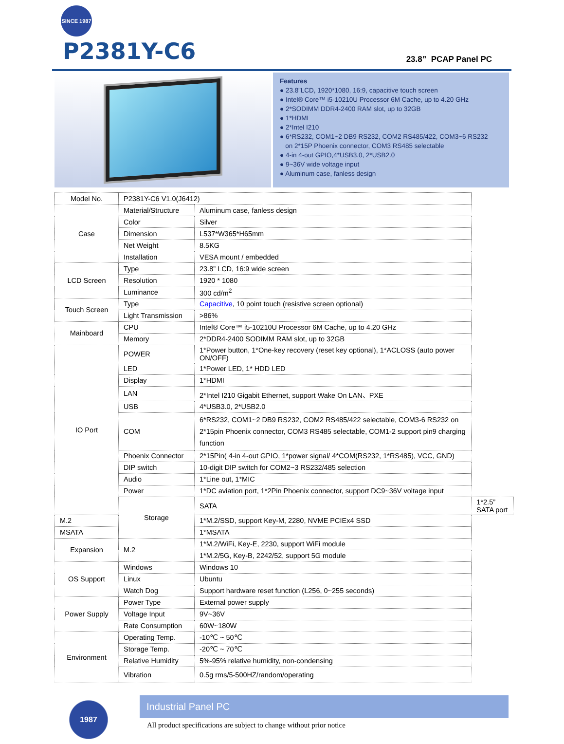SINCE 1987
P2381Y-C6
23.8” PCAP Panel PC
Features
● 23.8”LCD, 1920*1080, 16:9, capacitive touch screen
● Intel® Core™ i5-10210U Processor 6M Cache, up to 4.20 GHz
● 2*SODIMM DDR4-2400 RAM slot, up to 32GB
● 1*HDMI
● 2*Intel I210
● 6*RS232, COM1~2 DB9 RS232, COM2 RS485/422, COM3~6 RS232
on 2*15P Phoenix connector, COM3 RS485 selectable
● 4-in 4-out GPIO,4*USB3.0, 2*USB2.0
● 9~36V wide voltage input
● Aluminum case, fanless design
| Model No. | P2381Y-C6 V1.0(J6412) | | |
| Case | Material/Structure | Aluminum case, fanless design | |
| | Color | Silver | |
| | Dimension | L537*W365*H65mm | |
| | Net Weight | 8.5KG | |
| | Installation | VESA mount / embedded | |
| LCD Screen | Type | 23.8” LCD, 16:9 wide screen | |
| | Resolution | 1920 * 1080 | |
| | Luminance | 300 cd/m<sup>2</sup> | |
| Touch Screen | Type | Capacitive , 10 point touch (resistive screen optional) | |
| | Light Transmission | >86% | |
| Mainboard | CPU | Intel® Core™ i5-10210U Processor 6M Cache, up to 4.20 GHz | |
| | Memory | 2*DDR4-2400 SODIMM RAM slot, up to 32GB | |
| IO Port | POWER | 1*Power button, 1*One-key recovery (reset key optional), 1*ACLOSS (auto power ON/OFF) | |
| | LED | 1*Power LED, 1* HDD LED | |
| | Display | 1*HDMI | |
| | LAN | 2*Intel I210 Gigabit Ethernet, support Wake On LAN、PXE | |
| | USB | 4*USB3.0, 2*USB2.0 | |
| | COM | 6*RS232, COM1~2 DB9 RS232, COM2 RS485/422 selectable, COM3-6 RS232 on 2*15pin Phoenix connector, COM3 RS485 selectable, COM1-2 support pin9 charging function | |
| | Phoenix Connector | 2*15Pin( 4-in 4-out GPIO, 1*power signal/ 4*COM(RS232, 1*RS485), VCC, GND) | |
| | DIP switch | 10-digit DIP switch for COM2~3 RS232/485 selection | |
| | Audio | 1*Line out, 1*MIC | |
| | Power | 1*DC aviation port, 1*2Pin Phoenix connector, support DC9~36V voltage input | |
| | Storage | SATA | 1*2.5” SATA port |
| M.2 | | 1*M.2/SSD, support Key-M, 2280, NVME PCIEx4 SSD | |
| MSATA | | 1*MSATA | |
| Expansion | M.2 | 1*M.2/WiFi, Key-E, 2230, support WiFi module | |
| | | 1*M.2/5G, Key-B, 2242/52, support 5G module | |
| OS Support | Windows | Windows 10 | |
| | Linux | Ubuntu | |
| | Watch Dog | Support hardware reset function (L256, 0~255 seconds) | |
| Power Supply | Power Type | External power supply | |
| | Voltage Input | 9V~36V | |
| | Rate Consumption | 60W~180W | |
| Environment | Operating Temp. | -10℃ ~ 50℃ | |
| | Storage Temp. | -20℃ ~ 70℃ | |
| | Relative Humidity | 5%-95% relative humidity, non-condensing | |
| | Vibration | 0.5g rms/5-500HZ/random/operating | |
1987
Industrial Panel PC
All product specifications are subject to change without prior notice